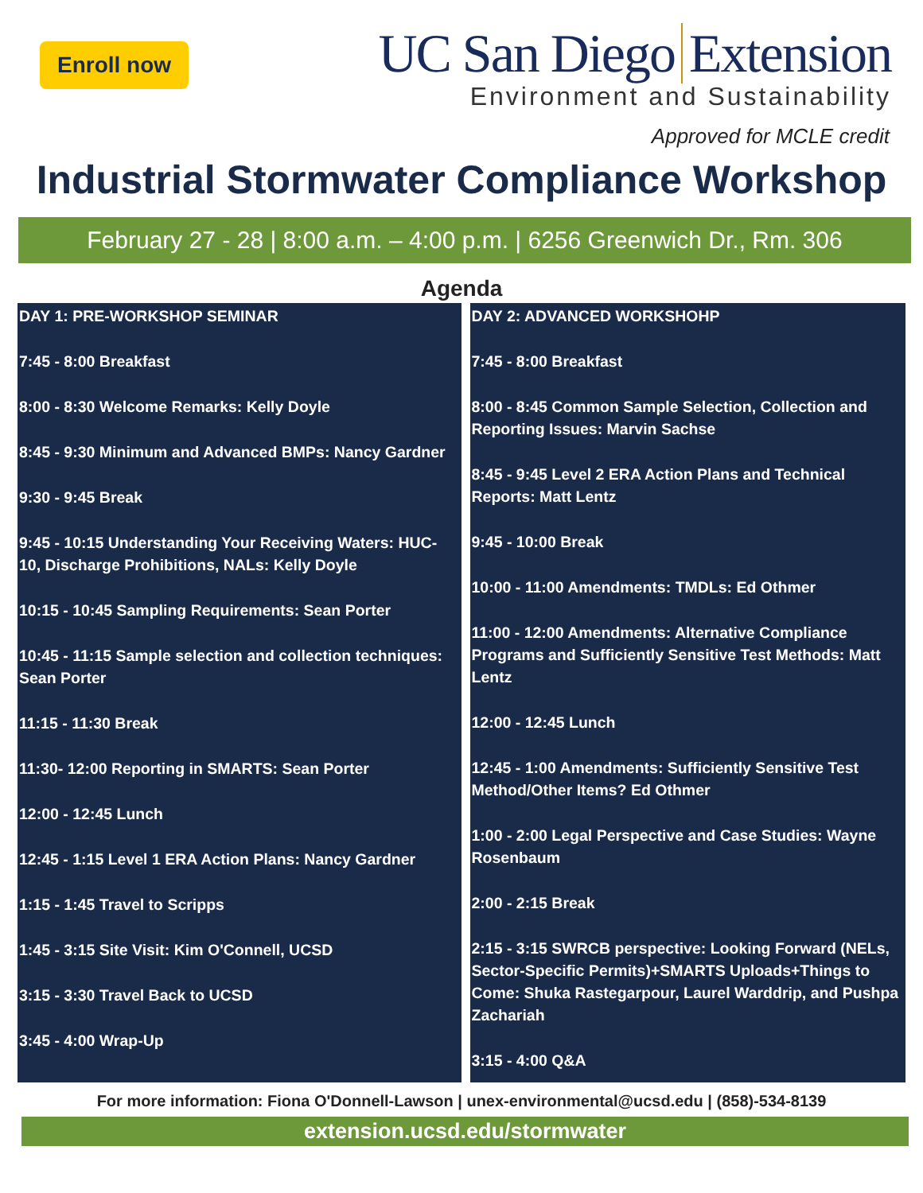Enroll now
UC San Diego Extension
Environment and Sustainability
Approved for MCLE credit
Industrial Stormwater Compliance Workshop
February 27 - 28 | 8:00 a.m. – 4:00 p.m. | 6256 Greenwich Dr., Rm. 306
Agenda
DAY 1: PRE-WORKSHOP SEMINAR
7:45 - 8:00 Breakfast
8:00 - 8:30 Welcome Remarks: Kelly Doyle
8:45 - 9:30 Minimum and Advanced BMPs: Nancy Gardner
9:30 - 9:45 Break
9:45 - 10:15 Understanding Your Receiving Waters: HUC-10, Discharge Prohibitions, NALs: Kelly Doyle
10:15 - 10:45 Sampling Requirements: Sean Porter
10:45 - 11:15 Sample selection and collection techniques: Sean Porter
11:15 - 11:30 Break
11:30- 12:00 Reporting in SMARTS: Sean Porter
12:00 - 12:45 Lunch
12:45 - 1:15 Level 1 ERA Action Plans: Nancy Gardner
1:15 - 1:45 Travel to Scripps
1:45 - 3:15 Site Visit: Kim O'Connell, UCSD
3:15 - 3:30 Travel Back to UCSD
3:45 - 4:00 Wrap-Up
DAY 2: ADVANCED WORKSHOHP
7:45 - 8:00 Breakfast
8:00 - 8:45 Common Sample Selection, Collection and Reporting Issues: Marvin Sachse
8:45 - 9:45 Level 2 ERA Action Plans and Technical Reports: Matt Lentz
9:45 - 10:00 Break
10:00 - 11:00 Amendments: TMDLs: Ed Othmer
11:00 - 12:00 Amendments: Alternative Compliance Programs and Sufficiently Sensitive Test Methods: Matt Lentz
12:00 - 12:45 Lunch
12:45 - 1:00 Amendments: Sufficiently Sensitive Test Method/Other Items? Ed Othmer
1:00 - 2:00 Legal Perspective and Case Studies: Wayne Rosenbaum
2:00 - 2:15 Break
2:15 - 3:15 SWRCB perspective: Looking Forward (NELs, Sector-Specific Permits)+SMARTS Uploads+Things to Come: Shuka Rastegarpour, Laurel Warddrip, and Pushpa Zachariah
3:15 - 4:00 Q&A
For more information: Fiona O'Donnell-Lawson | unex-environmental@ucsd.edu | (858)-534-8139
extension.ucsd.edu/stormwater